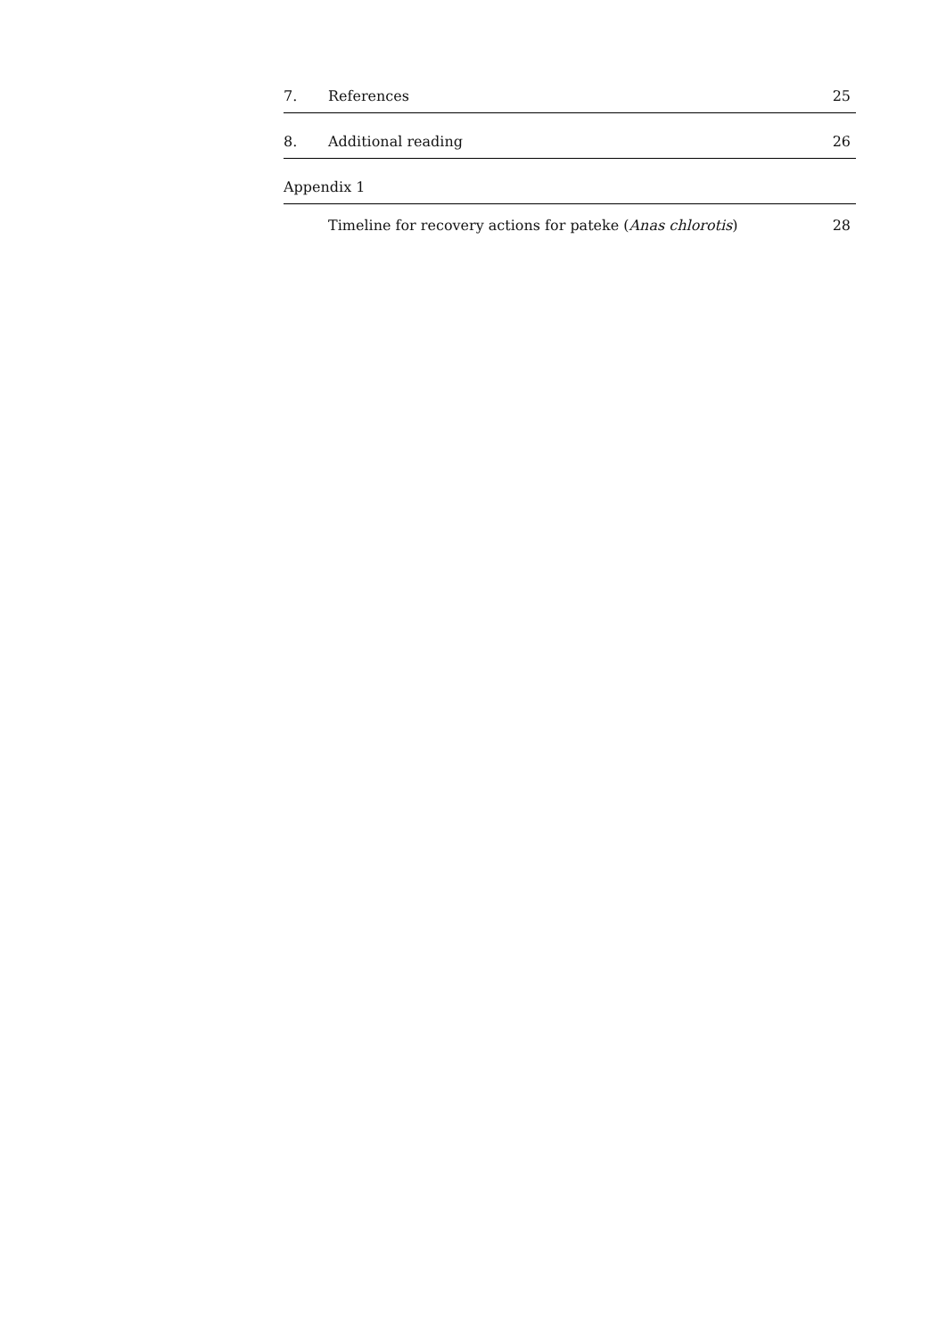7. References 25
8. Additional reading 26
Appendix 1
Timeline for recovery actions for pateke (Anas chlorotis) 28